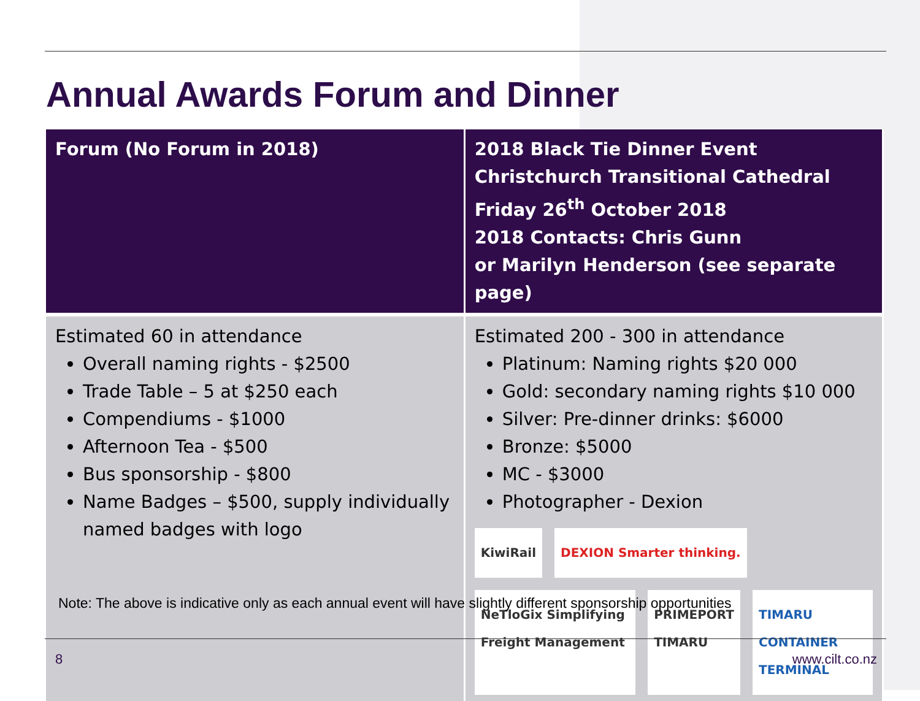Annual Awards Forum and Dinner
| Forum (No Forum in 2018) | 2018 Black Tie Dinner Event Christchurch Transitional Cathedral Friday 26<sup>th</sup> October 2018 2018 Contacts: Chris Gunn or Marilyn Henderson (see separate page) |
| --- | --- |
| Estimated 60 in attendance Overall naming rights - $2500 Trade Table – 5 at $250 each Compendiums - $1000 Afternoon Tea - $500 Bus sponsorship - $800 Name Badges – $500, supply individually named badges with logo | Estimated 200 - 300 in attendance Platinum: Naming rights $20 000 Gold: secondary naming rights $10 000 Silver: Pre-dinner drinks: $6000 Bronze: $5000 MC - $3000 Photographer - Dexion KiwiRail DEXION Smarter thinking. NeTloGix Simplifying Freight Management PRIMEPORT TIMARU TIMARU CONTAINER TERMINAL |
Note: The above is indicative only as each annual event will have slightly different sponsorship opportunities
8 www.cilt.co.nz